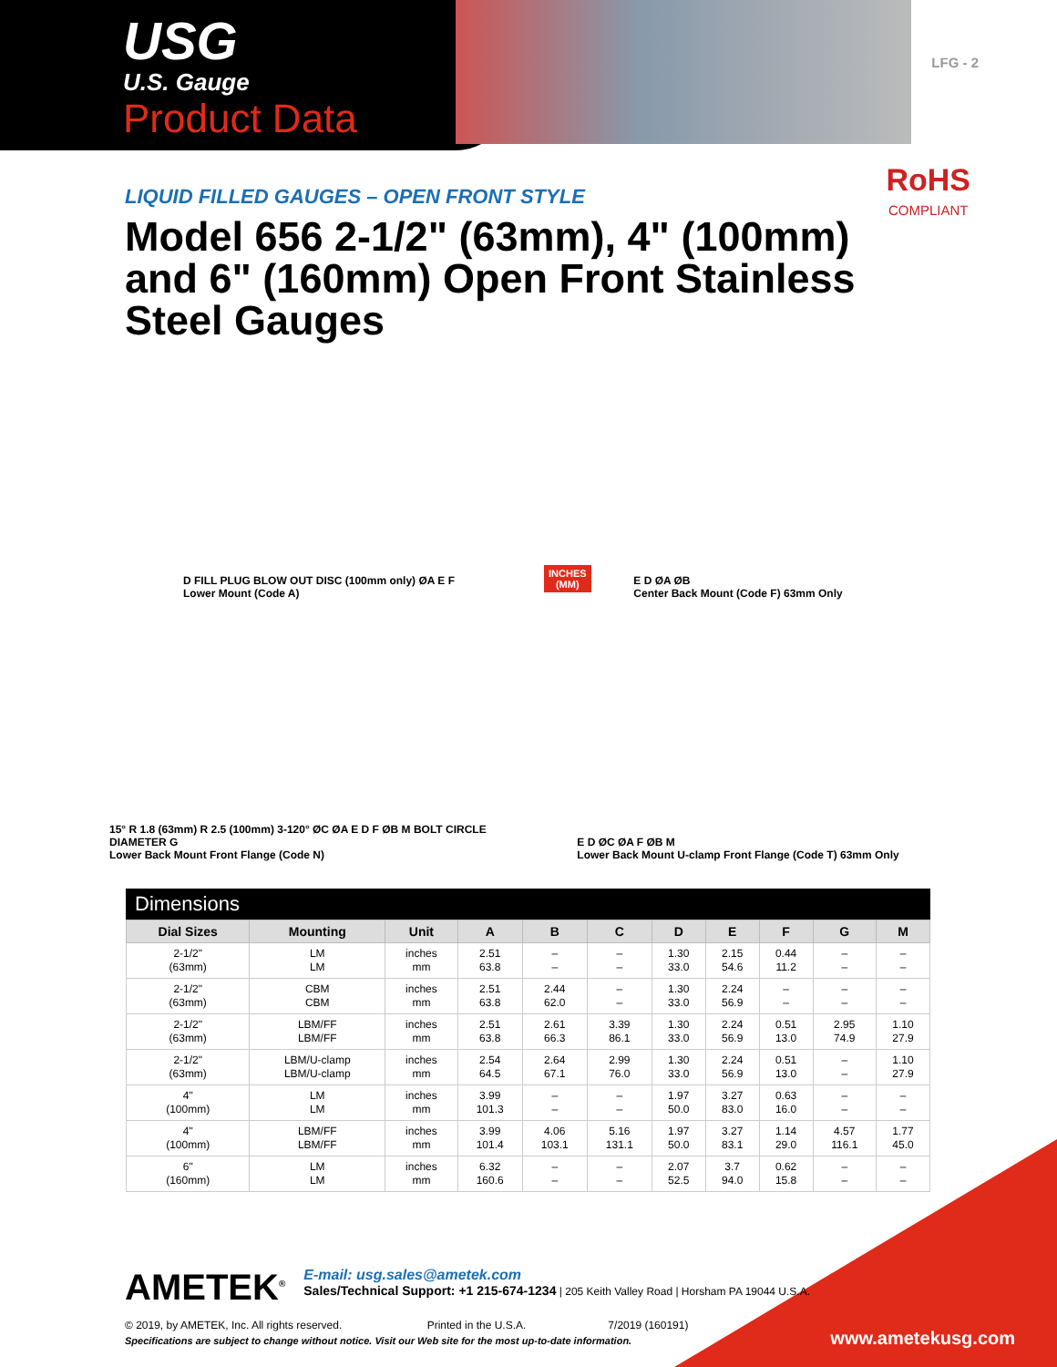USG
U.S. Gauge
Product Data
LFG - 2
RoHS
COMPLIANT
LIQUID FILLED GAUGES – OPEN FRONT STYLE
Model 656 2-1/2" (63mm), 4" (100mm) and 6" (160mm) Open Front Stainless Steel Gauges
D FILL PLUG BLOW OUT DISC (100mm only) ØA E F
Lower Mount (Code A)
E D ØA ØB
Center Back Mount (Code F) 63mm Only
15° R 1.8 (63mm) R 2.5 (100mm) 3-120° ØC ØA E D F ØB M BOLT CIRCLE DIAMETER G
Lower Back Mount Front Flange (Code N)
E D ØC ØA F ØB M
Lower Back Mount U-clamp Front Flange (Code T) 63mm Only
INCHES
(MM)
Dimensions
| Dial Sizes | Mounting | Unit | A | B | C | D | E | F | G | M |
| --- | --- | --- | --- | --- | --- | --- | --- | --- | --- | --- |
| 2-1/2" (63mm) | LM LM | inches mm | 2.51 63.8 | – – | – – | 1.30 33.0 | 2.15 54.6 | 0.44 11.2 | – – | – – |
| 2-1/2" (63mm) | CBM CBM | inches mm | 2.51 63.8 | 2.44 62.0 | – – | 1.30 33.0 | 2.24 56.9 | – – | – – | – – |
| 2-1/2" (63mm) | LBM/FF LBM/FF | inches mm | 2.51 63.8 | 2.61 66.3 | 3.39 86.1 | 1.30 33.0 | 2.24 56.9 | 0.51 13.0 | 2.95 74.9 | 1.10 27.9 |
| 2-1/2" (63mm) | LBM/U-clamp LBM/U-clamp | inches mm | 2.54 64.5 | 2.64 67.1 | 2.99 76.0 | 1.30 33.0 | 2.24 56.9 | 0.51 13.0 | – – | 1.10 27.9 |
| 4" (100mm) | LM LM | inches mm | 3.99 101.3 | – – | – – | 1.97 50.0 | 3.27 83.0 | 0.63 16.0 | – – | – – |
| 4" (100mm) | LBM/FF LBM/FF | inches mm | 3.99 101.4 | 4.06 103.1 | 5.16 131.1 | 1.97 50.0 | 3.27 83.1 | 1.14 29.0 | 4.57 116.1 | 1.77 45.0 |
| 6" (160mm) | LM LM | inches mm | 6.32 160.6 | – – | – – | 2.07 52.5 | 3.7 94.0 | 0.62 15.8 | – – | – – |
AMETEK<sup>®</sup> E-mail: usg.sales@ametek.com
Sales/Technical Support: +1 215-674-1234 | 205 Keith Valley Road | Horsham PA 19044 U.S.A.
© 2019, by AMETEK, Inc. All rights reserved. Printed in the U.S.A. 7/2019 (160191)
Specifications are subject to change without notice. Visit our Web site for the most up-to-date information.
www.ametekusg.com